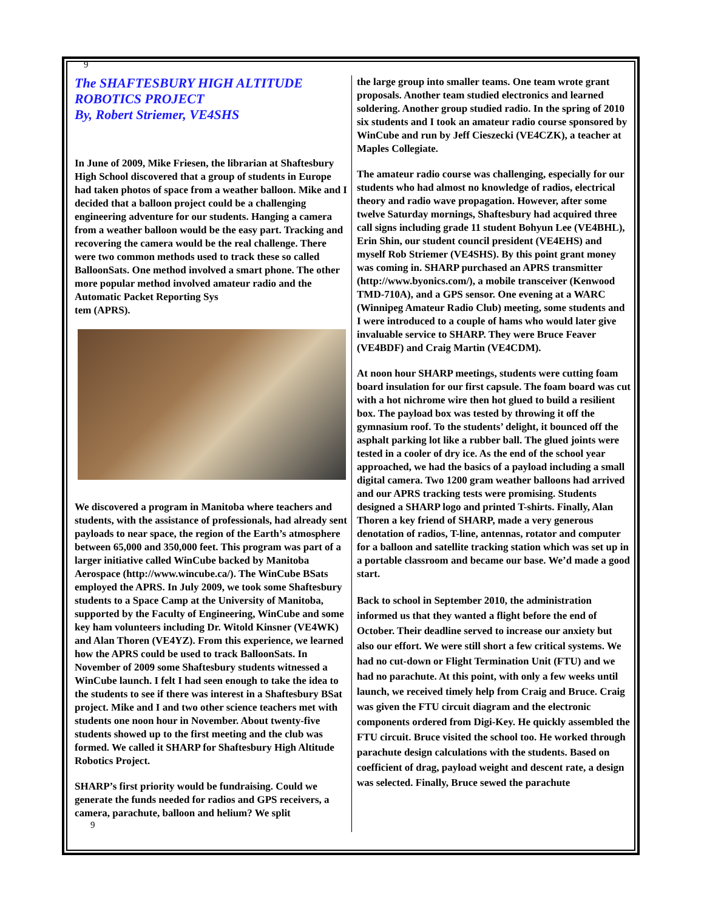9
The SHAFTESBURY HIGH ALTITUDE ROBOTICS PROJECT
By, Robert Striemer, VE4SHS
In June of 2009, Mike Friesen, the librarian at Shaftesbury High School discovered that a group of students in Europe had taken photos of space from a weather balloon. Mike and I decided that a balloon project could be a challenging engineering adventure for our students. Hanging a camera from a weather balloon would be the easy part. Tracking and recovering the camera would be the real challenge. There were two common methods used to track these so called BalloonSats. One method involved a smart phone. The other more popular method involved amateur radio and the Automatic Packet Reporting Sys
tem (APRS).
We discovered a program in Manitoba where teachers and students, with the assistance of professionals, had already sent payloads to near space, the region of the Earth’s atmosphere between 65,000 and 350,000 feet. This program was part of a larger initiative called WinCube backed by Manitoba Aerospace (http://www.wincube.ca/). The WinCube BSats employed the APRS. In July 2009, we took some Shaftesbury students to a Space Camp at the University of Manitoba, supported by the Faculty of Engineering, WinCube and some key ham volunteers including Dr. Witold Kinsner (VE4WK) and Alan Thoren (VE4YZ). From this experience, we learned how the APRS could be used to track BalloonSats. In November of 2009 some Shaftesbury students witnessed a WinCube launch. I felt I had seen enough to take the idea to the students to see if there was interest in a Shaftesbury BSat project. Mike and I and two other science teachers met with students one noon hour in November. About twenty-five students showed up to the first meeting and the club was formed. We called it SHARP for Shaftesbury High Altitude Robotics Project.
SHARP’s first priority would be fundraising. Could we generate the funds needed for radios and GPS receivers, a camera, parachute, balloon and helium? We split
9
the large group into smaller teams. One team wrote grant proposals. Another team studied electronics and learned soldering. Another group studied radio. In the spring of 2010 six students and I took an amateur radio course sponsored by WinCube and run by Jeff Cieszecki (VE4CZK), a teacher at Maples Collegiate.
The amateur radio course was challenging, especially for our students who had almost no knowledge of radios, electrical theory and radio wave propagation. However, after some twelve Saturday mornings, Shaftesbury had acquired three call signs including grade 11 student Bohyun Lee (VE4BHL), Erin Shin, our student council president (VE4EHS) and myself Rob Striemer (VE4SHS). By this point grant money was coming in. SHARP purchased an APRS transmitter (http://www.byonics.com/), a mobile transceiver (Kenwood TMD-710A), and a GPS sensor. One evening at a WARC (Winnipeg Amateur Radio Club) meeting, some students and I were introduced to a couple of hams who would later give invaluable service to SHARP. They were Bruce Feaver (VE4BDF) and Craig Martin (VE4CDM).
At noon hour SHARP meetings, students were cutting foam board insulation for our first capsule. The foam board was cut with a hot nichrome wire then hot glued to build a resilient box. The payload box was tested by throwing it off the gymnasium roof. To the students’ delight, it bounced off the asphalt parking lot like a rubber ball. The glued joints were tested in a cooler of dry ice. As the end of the school year approached, we had the basics of a payload including a small digital camera. Two 1200 gram weather balloons had arrived and our APRS tracking tests were promising. Students designed a SHARP logo and printed T-shirts. Finally, Alan Thoren a key friend of SHARP, made a very generous denotation of radios, T-line, antennas, rotator and computer for a balloon and satellite tracking station which was set up in a portable classroom and became our base. We’d made a good start.
Back to school in September 2010, the administration informed us that they wanted a flight before the end of October. Their deadline served to increase our anxiety but also our effort. We were still short a few critical systems. We had no cut-down or Flight Termination Unit (FTU) and we had no parachute. At this point, with only a few weeks until launch, we received timely help from Craig and Bruce. Craig was given the FTU circuit diagram and the electronic components ordered from Digi-Key. He quickly assembled the FTU circuit. Bruce visited the school too. He worked through parachute design calculations with the students. Based on coefficient of drag, payload weight and descent rate, a design was selected. Finally, Bruce sewed the parachute